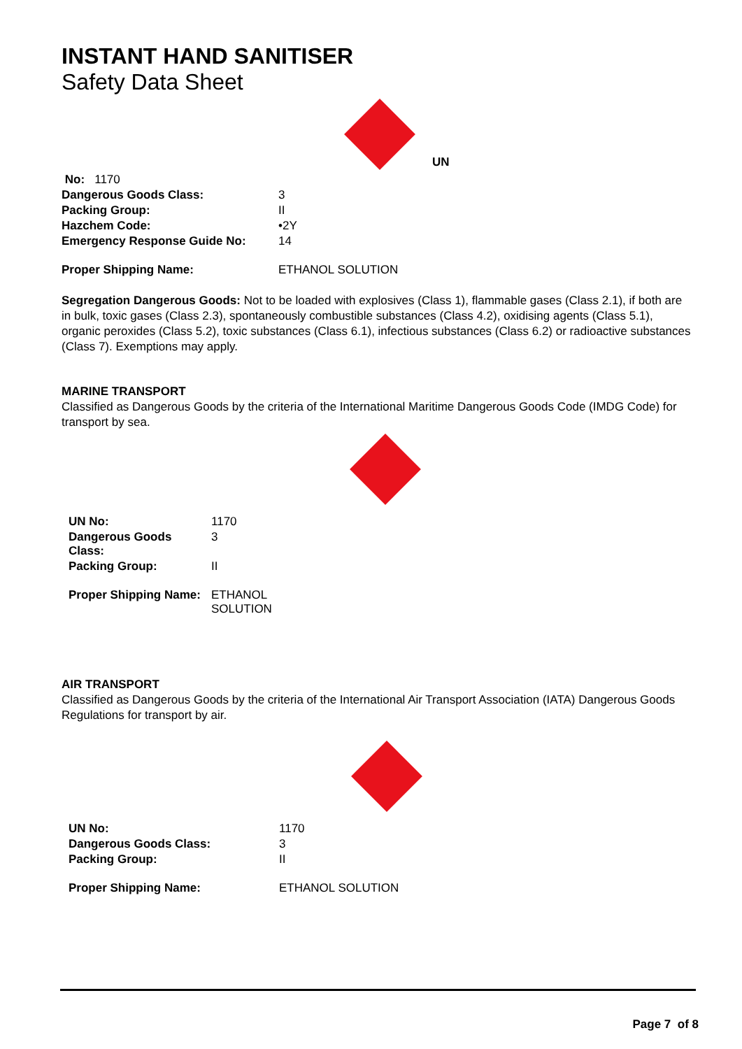INSTANT HAND SANITISER
Safety Data Sheet
UN
| No: 1170 | |
| Dangerous Goods Class: | 3 |
| Packing Group: | II |
| Hazchem Code: | •2Y |
| Emergency Response Guide No: | 14 |
| Proper Shipping Name: | ETHANOL SOLUTION |
Segregation Dangerous Goods: Not to be loaded with explosives (Class 1), flammable gases (Class 2.1), if both are in bulk, toxic gases (Class 2.3), spontaneously combustible substances (Class 4.2), oxidising agents (Class 5.1), organic peroxides (Class 5.2), toxic substances (Class 6.1), infectious substances (Class 6.2) or radioactive substances (Class 7). Exemptions may apply.
MARINE TRANSPORT
Classified as Dangerous Goods by the criteria of the International Maritime Dangerous Goods Code (IMDG Code) for transport by sea.
| UN No: | 1170 |
| Dangerous Goods Class: | 3 |
| Packing Group: | II |
| Proper Shipping Name: | ETHANOL SOLUTION |
AIR TRANSPORT
Classified as Dangerous Goods by the criteria of the International Air Transport Association (IATA) Dangerous Goods Regulations for transport by air.
| UN No: | 1170 |
| Dangerous Goods Class: | 3 |
| Packing Group: | II |
| Proper Shipping Name: | ETHANOL SOLUTION |
Page 7 of 8